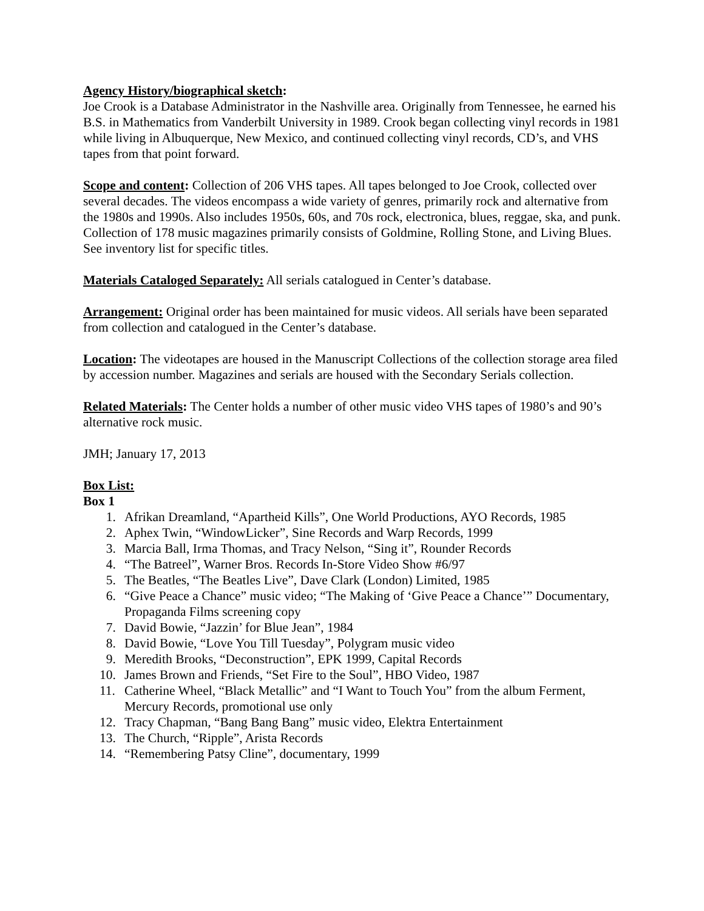Agency History/biographical sketch:
Joe Crook is a Database Administrator in the Nashville area. Originally from Tennessee, he earned his B.S. in Mathematics from Vanderbilt University in 1989. Crook began collecting vinyl records in 1981 while living in Albuquerque, New Mexico, and continued collecting vinyl records, CD’s, and VHS tapes from that point forward.
Scope and content: Collection of 206 VHS tapes. All tapes belonged to Joe Crook, collected over several decades. The videos encompass a wide variety of genres, primarily rock and alternative from the 1980s and 1990s. Also includes 1950s, 60s, and 70s rock, electronica, blues, reggae, ska, and punk. Collection of 178 music magazines primarily consists of Goldmine, Rolling Stone, and Living Blues. See inventory list for specific titles.
Materials Cataloged Separately: All serials catalogued in Center’s database.
Arrangement: Original order has been maintained for music videos. All serials have been separated from collection and catalogued in the Center’s database.
Location: The videotapes are housed in the Manuscript Collections of the collection storage area filed by accession number. Magazines and serials are housed with the Secondary Serials collection.
Related Materials: The Center holds a number of other music video VHS tapes of 1980’s and 90’s alternative rock music.
JMH; January 17, 2013
Box List:
Box 1
1. Afrikan Dreamland, “Apartheid Kills”, One World Productions, AYO Records, 1985
2. Aphex Twin, “WindowLicker”, Sine Records and Warp Records, 1999
3. Marcia Ball, Irma Thomas, and Tracy Nelson, “Sing it”, Rounder Records
4. “The Batreel”, Warner Bros. Records In-Store Video Show #6/97
5. The Beatles, “The Beatles Live”, Dave Clark (London) Limited, 1985
6. “Give Peace a Chance” music video; “The Making of ‘Give Peace a Chance’” Documentary, Propaganda Films screening copy
7. David Bowie, “Jazzin’ for Blue Jean”, 1984
8. David Bowie, “Love You Till Tuesday”, Polygram music video
9. Meredith Brooks, “Deconstruction”, EPK 1999, Capital Records
10. James Brown and Friends, “Set Fire to the Soul”, HBO Video, 1987
11. Catherine Wheel, “Black Metallic” and “I Want to Touch You” from the album Ferment, Mercury Records, promotional use only
12. Tracy Chapman, “Bang Bang Bang” music video, Elektra Entertainment
13. The Church, “Ripple”, Arista Records
14. “Remembering Patsy Cline”, documentary, 1999